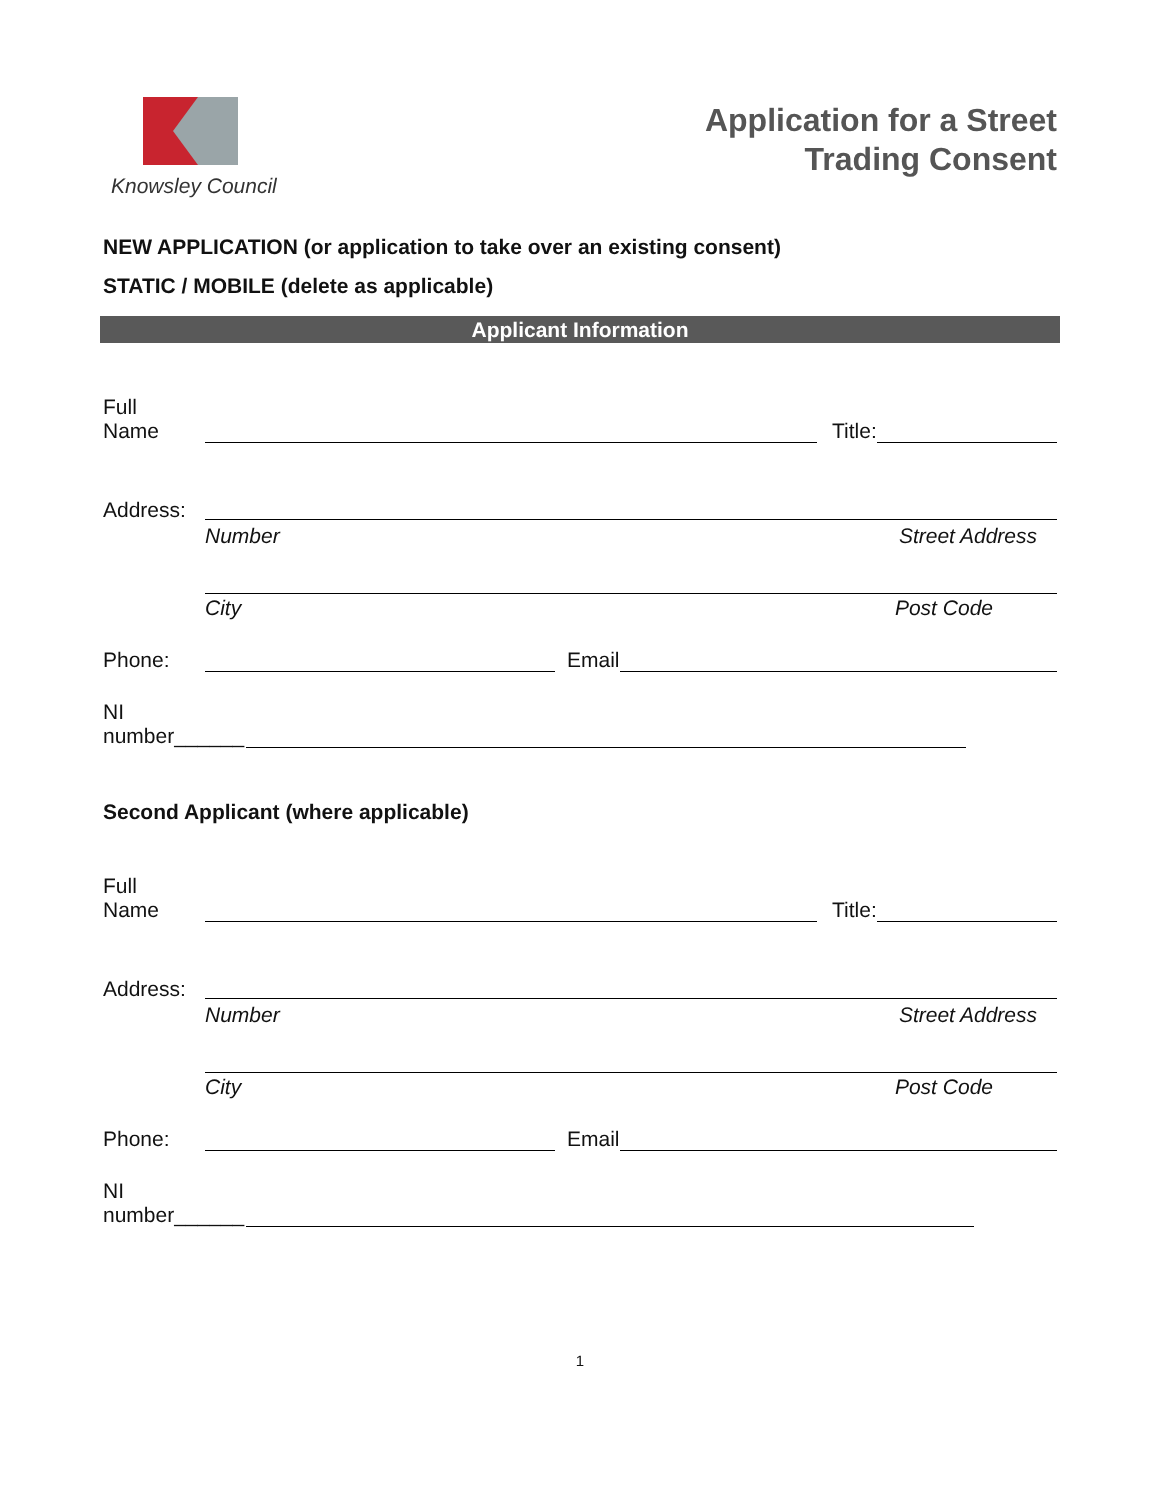Knowsley Council
Application for a Street
Trading Consent
NEW APPLICATION (or application to take over an existing consent)
STATIC / MOBILE (delete as applicable)
Applicant Information
Full
Name
Title:
Address:
Number Street Address
City Post Code
Phone:
Email
NI
number______
Second Applicant (where applicable)
Full
Name
Title:
Address:
Number Street Address
City Post Code
Phone:
Email
NI
number______
1